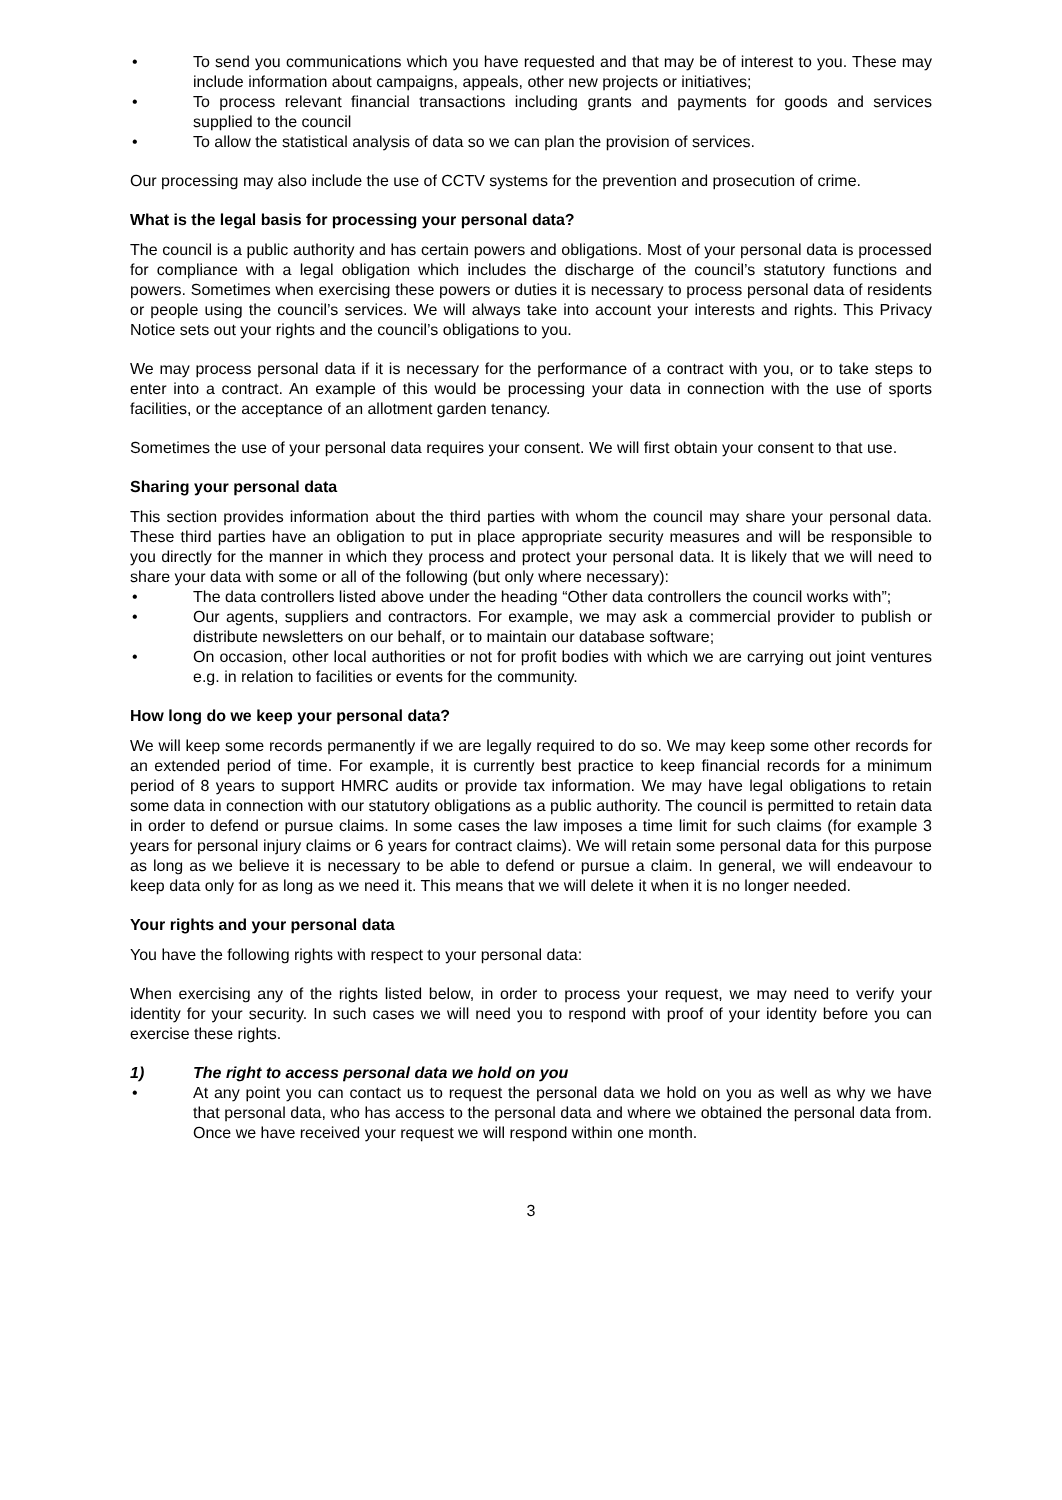• To send you communications which you have requested and that may be of interest to you. These may include information about campaigns, appeals, other new projects or initiatives;
• To process relevant financial transactions including grants and payments for goods and services supplied to the council
• To allow the statistical analysis of data so we can plan the provision of services.
Our processing may also include the use of CCTV systems for the prevention and prosecution of crime.
What is the legal basis for processing your personal data?
The council is a public authority and has certain powers and obligations. Most of your personal data is processed for compliance with a legal obligation which includes the discharge of the council’s statutory functions and powers. Sometimes when exercising these powers or duties it is necessary to process personal data of residents or people using the council’s services. We will always take into account your interests and rights. This Privacy Notice sets out your rights and the council’s obligations to you.
We may process personal data if it is necessary for the performance of a contract with you, or to take steps to enter into a contract. An example of this would be processing your data in connection with the use of sports facilities, or the acceptance of an allotment garden tenancy.
Sometimes the use of your personal data requires your consent. We will first obtain your consent to that use.
Sharing your personal data
This section provides information about the third parties with whom the council may share your personal data. These third parties have an obligation to put in place appropriate security measures and will be responsible to you directly for the manner in which they process and protect your personal data. It is likely that we will need to share your data with some or all of the following (but only where necessary):
• The data controllers listed above under the heading “Other data controllers the council works with”;
• Our agents, suppliers and contractors. For example, we may ask a commercial provider to publish or distribute newsletters on our behalf, or to maintain our database software;
• On occasion, other local authorities or not for profit bodies with which we are carrying out joint ventures e.g. in relation to facilities or events for the community.
How long do we keep your personal data?
We will keep some records permanently if we are legally required to do so. We may keep some other records for an extended period of time. For example, it is currently best practice to keep financial records for a minimum period of 8 years to support HMRC audits or provide tax information. We may have legal obligations to retain some data in connection with our statutory obligations as a public authority. The council is permitted to retain data in order to defend or pursue claims. In some cases the law imposes a time limit for such claims (for example 3 years for personal injury claims or 6 years for contract claims). We will retain some personal data for this purpose as long as we believe it is necessary to be able to defend or pursue a claim. In general, we will endeavour to keep data only for as long as we need it. This means that we will delete it when it is no longer needed.
Your rights and your personal data
You have the following rights with respect to your personal data:
When exercising any of the rights listed below, in order to process your request, we may need to verify your identity for your security. In such cases we will need you to respond with proof of your identity before you can exercise these rights.
1) The right to access personal data we hold on you
• At any point you can contact us to request the personal data we hold on you as well as why we have that personal data, who has access to the personal data and where we obtained the personal data from. Once we have received your request we will respond within one month.
3